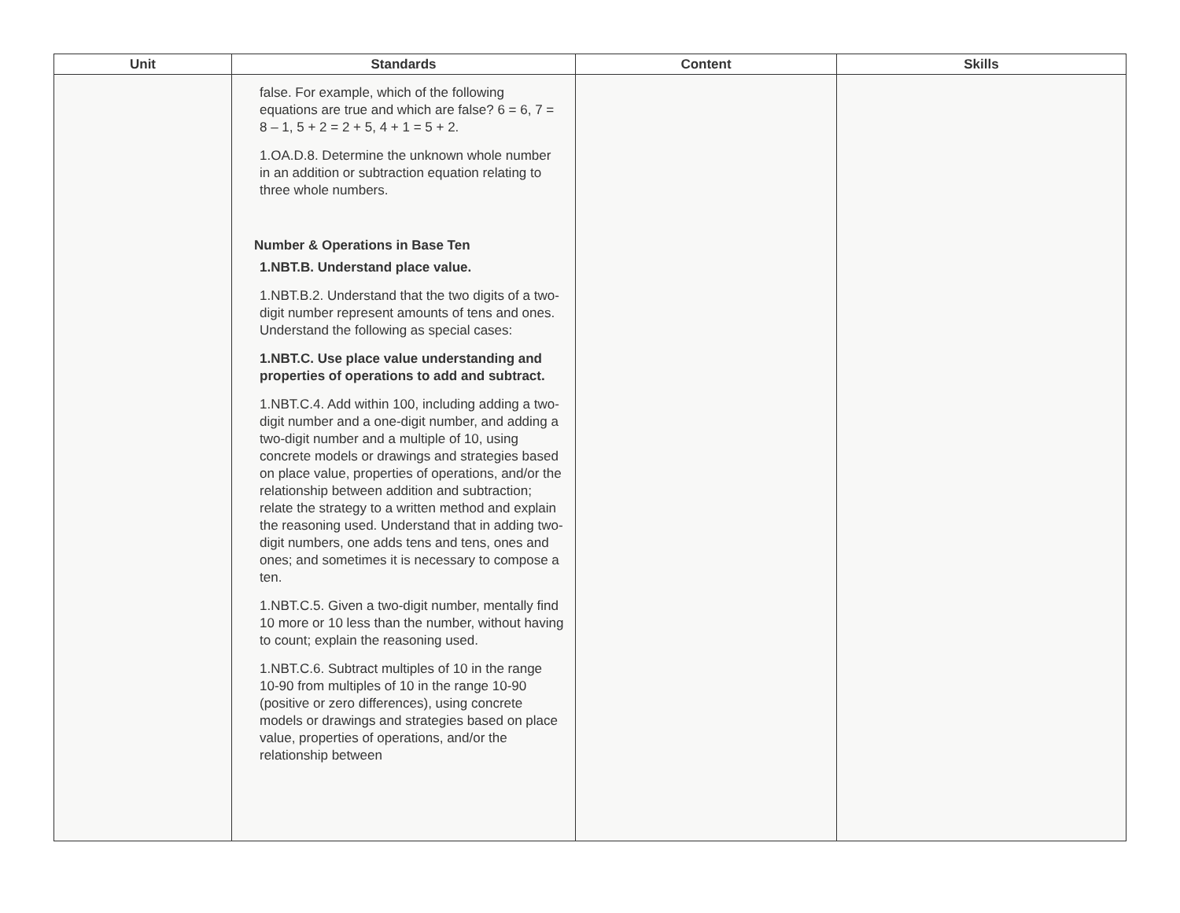| Unit | Standards | Content | Skills |
| --- | --- | --- | --- |
| | false. For example, which of the following equations are true and which are false? 6 = 6, 7 = 8 – 1, 5 + 2 = 2 + 5, 4 + 1 = 5 + 2. 1.OA.D.8. Determine the unknown whole number in an addition or subtraction equation relating to three whole numbers. Number & Operations in Base Ten 1.NBT.B. Understand place value. 1.NBT.B.2. Understand that the two digits of a two-digit number represent amounts of tens and ones. Understand the following as special cases: 1.NBT.C. Use place value understanding and properties of operations to add and subtract. 1.NBT.C.4. Add within 100, including adding a two-digit number and a one-digit number, and adding a two-digit number and a multiple of 10, using concrete models or drawings and strategies based on place value, properties of operations, and/or the relationship between addition and subtraction; relate the strategy to a written method and explain the reasoning used. Understand that in adding two-digit numbers, one adds tens and tens, ones and ones; and sometimes it is necessary to compose a ten. 1.NBT.C.5. Given a two-digit number, mentally find 10 more or 10 less than the number, without having to count; explain the reasoning used. 1.NBT.C.6. Subtract multiples of 10 in the range 10-90 from multiples of 10 in the range 10-90 (positive or zero differences), using concrete models or drawings and strategies based on place value, properties of operations, and/or the relationship between | | |